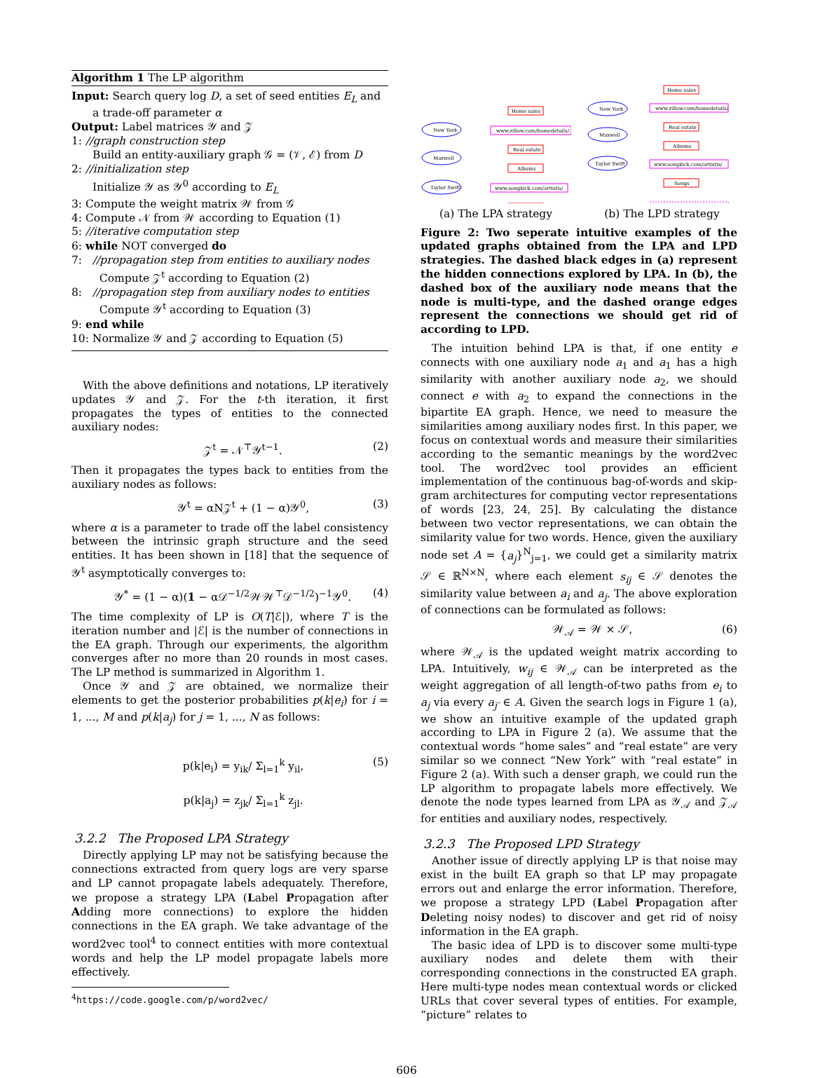Algorithm 1 The LP algorithm
Input: Search query log D, a set of seed entities E<sub>L</sub> and a trade-off parameter α
Output: Label matrices 𝒴 and 𝒵
1: //graph construction step
Build an entity-auxiliary graph 𝒢 = (𝒱, ℰ) from D
2: //initialization step
Initialize 𝒴 as 𝒴<sup>0</sup> according to E<sub>L</sub>
3: Compute the weight matrix 𝒲 from 𝒢
4: Compute 𝒩 from 𝒲 according to Equation (1)
5: //iterative computation step
6: while NOT converged do
7: //propagation step from entities to auxiliary nodes
Compute 𝒵<sup>t</sup> according to Equation (2)
8: //propagation step from auxiliary nodes to entities
Compute 𝒴<sup>t</sup> according to Equation (3)
9: end while
10: Normalize 𝒴 and 𝒵 according to Equation (5)
With the above definitions and notations, LP iteratively updates 𝒴 and 𝒵. For the t-th iteration, it first propagates the types of entities to the connected auxiliary nodes:
𝒵<sup>t</sup> = 𝒩<sup>⊤</sup>𝒴<sup>t−1</sup>. (2)
Then it propagates the types back to entities from the auxiliary nodes as follows:
𝒴<sup>t</sup> = αΝ𝒵<sup>t</sup> + (1 − α)𝒴<sup>0</sup>, (3)
where α is a parameter to trade off the label consistency between the intrinsic graph structure and the seed entities. It has been shown in [18] that the sequence of 𝒴<sup>t</sup> asymptotically converges to:
𝒴<sup>*</sup> = (1 − α)(1 − α𝒟<sup>−1/2</sup>𝒲𝒲<sup>⊤</sup>𝒟<sup>−1/2</sup>)<sup>−1</sup>𝒴<sup>0</sup>. (4)
The time complexity of LP is O(T|ℰ|), where T is the iteration number and |ℰ| is the number of connections in the EA graph. Through our experiments, the algorithm converges after no more than 20 rounds in most cases. The LP method is summarized in Algorithm 1.
Once 𝒴 and 𝒵 are obtained, we normalize their elements to get the posterior probabilities p(k|e<sub>i</sub>) for i = 1, ..., M and p(k|a<sub>j</sub>) for j = 1, ..., N as follows:
p(k|e<sub>i</sub>) = y<sub>ik</sub>/ Σ<sub>l=1</sub><sup>k</sup> y<sub>il</sub>,
p(k|a<sub>j</sub>) = z<sub>jk</sub>/ Σ<sub>l=1</sub><sup>k</sup> z<sub>jl</sub>. (5)
3.2.2 The Proposed LPA Strategy
Directly applying LP may not be satisfying because the connections extracted from query logs are very sparse and LP cannot propagate labels adequately. Therefore, we propose a strategy LPA (Label Propagation after Adding more connections) to explore the hidden connections in the EA graph. We take advantage of the word2vec tool<sup>4</sup> to connect entities with more contextual words and help the LP model propagate labels more effectively.
<sup>4</sup> https://code.google.com/p/word2vec/
New York
Maxwell
Taylor Swift
Home sales
www.zillow.com/homedetails/
Real estate
Albums
www.songkick.com/artistis/
(a) The LPA strategy
New York
Maxwell
Taylor Swift
Home sales
www.zillow.com/homedetails/
Real estate
Albums
www.songkick.com/artistis/
Songs
(b) The LPD strategy
Figure 2: Two seperate intuitive examples of the updated graphs obtained from the LPA and LPD strategies. The dashed black edges in (a) represent the hidden connections explored by LPA. In (b), the dashed box of the auxiliary node means that the node is multi-type, and the dashed orange edges represent the connections we should get rid of according to LPD.
The intuition behind LPA is that, if one entity e connects with one auxiliary node a<sub>1</sub> and a<sub>1</sub> has a high similarity with another auxiliary node a<sub>2</sub>, we should connect e with a<sub>2</sub> to expand the connections in the bipartite EA graph. Hence, we need to measure the similarities among auxiliary nodes first. In this paper, we focus on contextual words and measure their similarities according to the semantic meanings by the word2vec tool. The word2vec tool provides an efficient implementation of the continuous bag-of-words and skip-gram architectures for computing vector representations of words [23, 24, 25]. By calculating the distance between two vector representations, we can obtain the similarity value for two words. Hence, given the auxiliary node set A = {a<sub>j</sub>}<sup>N</sup><sub>j=1</sub>, we could get a similarity matrix 𝒮 ∈ ℝ<sup>N×N</sup>, where each element s<sub>ij</sub> ∈ 𝒮 denotes the similarity value between a<sub>i</sub> and a<sub>j</sub>. The above exploration of connections can be formulated as follows:
𝒲<sub>𝒜</sub> = 𝒲 × 𝒮, (6)
where 𝒲<sub>𝒜</sub> is the updated weight matrix according to LPA. Intuitively, w<sub>ij</sub> ∈ 𝒲<sub>𝒜</sub> can be interpreted as the weight aggregation of all length-of-two paths from e<sub>i</sub> to a<sub>j</sub> via every a<sub>j′</sub> ∈ A. Given the search logs in Figure 1 (a), we show an intuitive example of the updated graph according to LPA in Figure 2 (a). We assume that the contextual words “home sales” and “real estate” are very similar so we connect “New York” with “real estate” in Figure 2 (a). With such a denser graph, we could run the LP algorithm to propagate labels more effectively. We denote the node types learned from LPA as 𝒴<sub>𝒜</sub> and 𝒵<sub>𝒜</sub> for entities and auxiliary nodes, respectively.
3.2.3 The Proposed LPD Strategy
Another issue of directly applying LP is that noise may exist in the built EA graph so that LP may propagate errors out and enlarge the error information. Therefore, we propose a strategy LPD (Label Propagation after Deleting noisy nodes) to discover and get rid of noisy information in the EA graph.
The basic idea of LPD is to discover some multi-type auxiliary nodes and delete them with their corresponding connections in the constructed EA graph. Here multi-type nodes mean contextual words or clicked URLs that cover several types of entities. For example, “picture” relates to
606